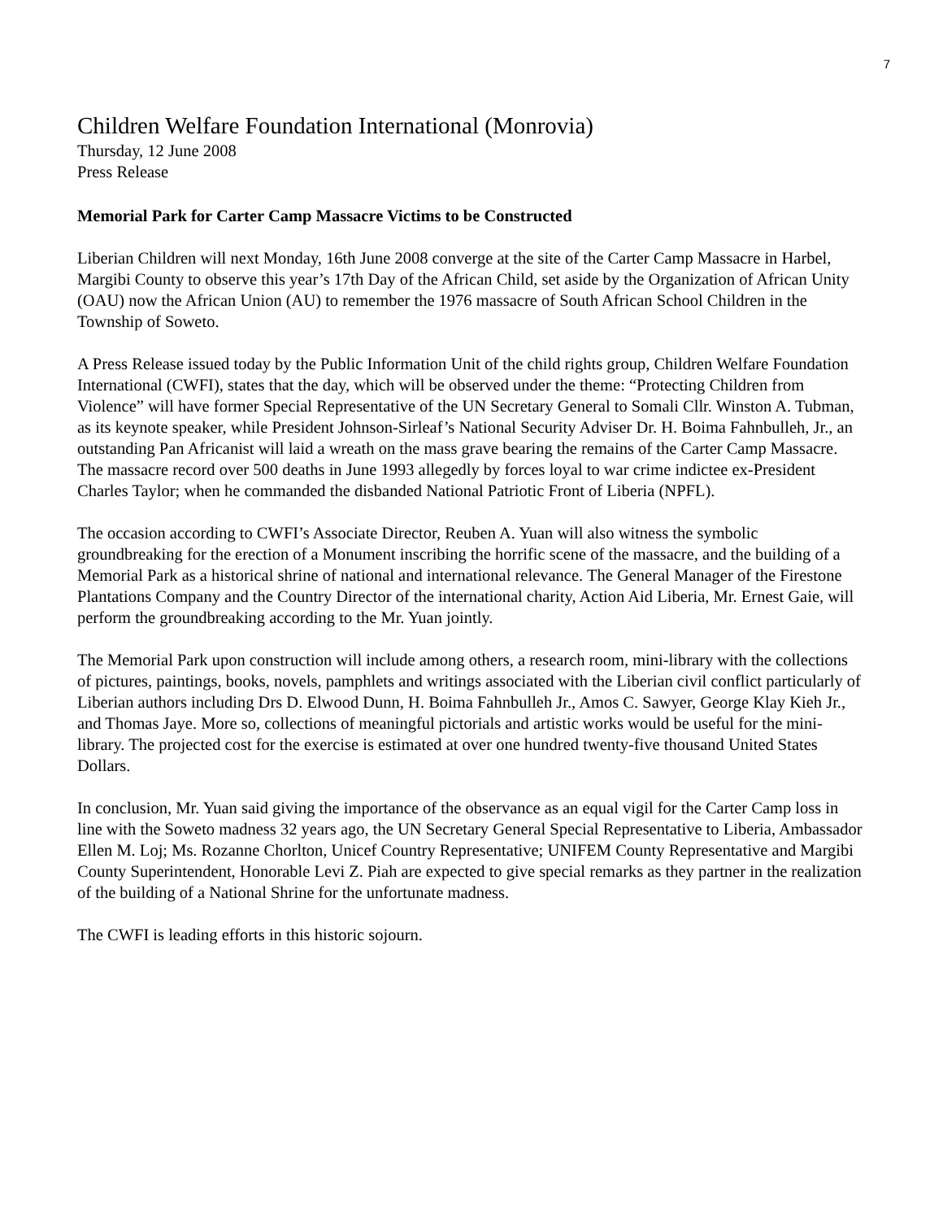7
Children Welfare Foundation International (Monrovia)
Thursday, 12 June 2008
Press Release
Memorial Park for Carter Camp Massacre Victims to be Constructed
Liberian Children will next Monday, 16th June 2008 converge at the site of the Carter Camp Massacre in Harbel, Margibi County to observe this year’s 17th Day of the African Child, set aside by the Organization of African Unity (OAU) now the African Union (AU) to remember the 1976 massacre of South African School Children in the Township of Soweto.
A Press Release issued today by the Public Information Unit of the child rights group, Children Welfare Foundation International (CWFI), states that the day, which will be observed under the theme: “Protecting Children from Violence” will have former Special Representative of the UN Secretary General to Somali Cllr. Winston A. Tubman, as its keynote speaker, while President Johnson-Sirleaf’s National Security Adviser Dr. H. Boima Fahnbulleh, Jr., an outstanding Pan Africanist will laid a wreath on the mass grave bearing the remains of the Carter Camp Massacre. The massacre record over 500 deaths in June 1993 allegedly by forces loyal to war crime indictee ex-President Charles Taylor; when he commanded the disbanded National Patriotic Front of Liberia (NPFL).
The occasion according to CWFI’s Associate Director, Reuben A. Yuan will also witness the symbolic groundbreaking for the erection of a Monument inscribing the horrific scene of the massacre, and the building of a Memorial Park as a historical shrine of national and international relevance. The General Manager of the Firestone Plantations Company and the Country Director of the international charity, Action Aid Liberia, Mr. Ernest Gaie, will perform the groundbreaking according to the Mr. Yuan jointly.
The Memorial Park upon construction will include among others, a research room, mini-library with the collections of pictures, paintings, books, novels, pamphlets and writings associated with the Liberian civil conflict particularly of Liberian authors including Drs D. Elwood Dunn, H. Boima Fahnbulleh Jr., Amos C. Sawyer, George Klay Kieh Jr., and Thomas Jaye. More so, collections of meaningful pictorials and artistic works would be useful for the mini-library. The projected cost for the exercise is estimated at over one hundred twenty-five thousand United States Dollars.
In conclusion, Mr. Yuan said giving the importance of the observance as an equal vigil for the Carter Camp loss in line with the Soweto madness 32 years ago, the UN Secretary General Special Representative to Liberia, Ambassador Ellen M. Loj; Ms. Rozanne Chorlton, Unicef Country Representative; UNIFEM County Representative and Margibi County Superintendent, Honorable Levi Z. Piah are expected to give special remarks as they partner in the realization of the building of a National Shrine for the unfortunate madness.
The CWFI is leading efforts in this historic sojourn.